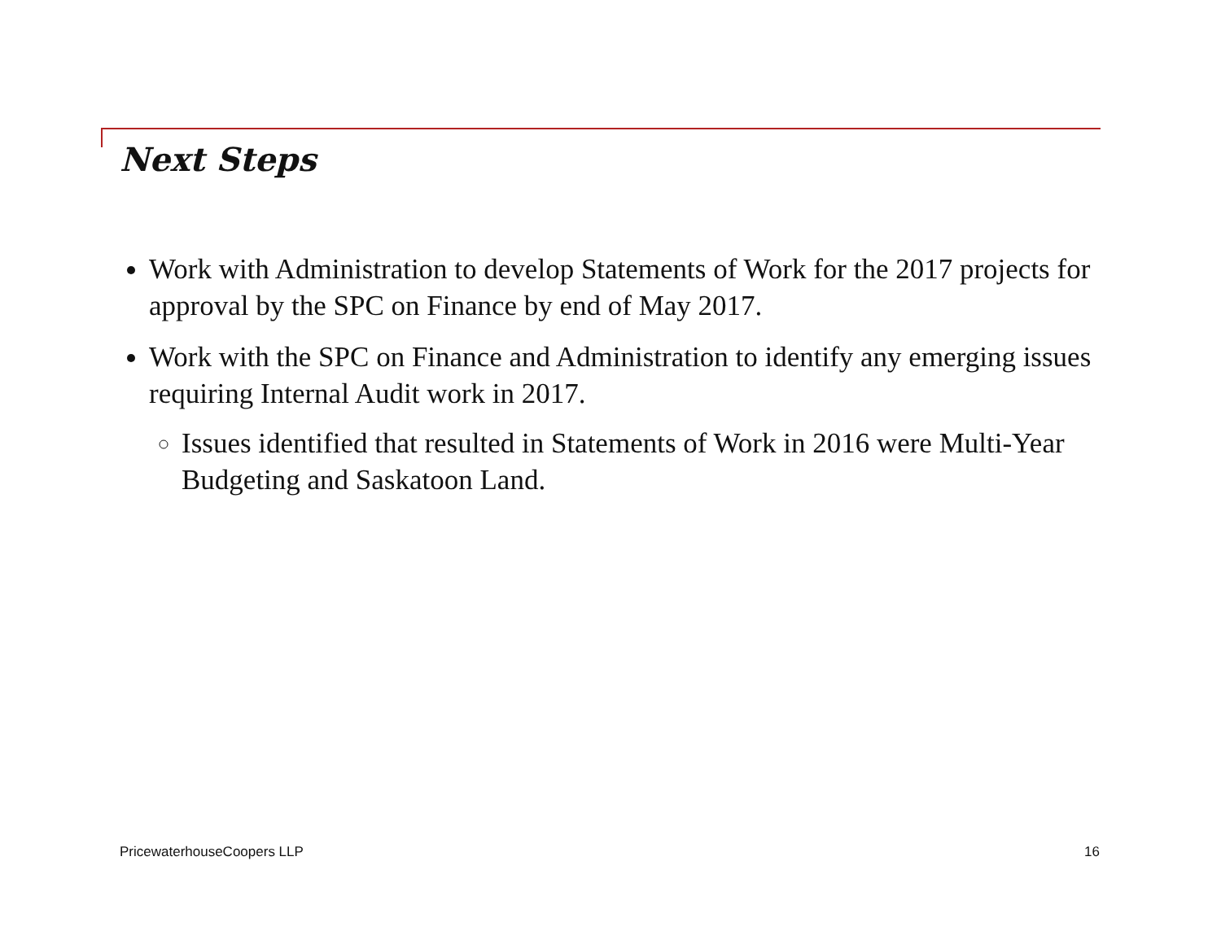Next Steps
Work with Administration to develop Statements of Work for the 2017 projects for approval by the SPC on Finance by end of May 2017.
Work with the SPC on Finance and Administration to identify any emerging issues requiring Internal Audit work in 2017.
Issues identified that resulted in Statements of Work in 2016 were Multi-Year Budgeting and Saskatoon Land.
PricewaterhouseCoopers LLP 16